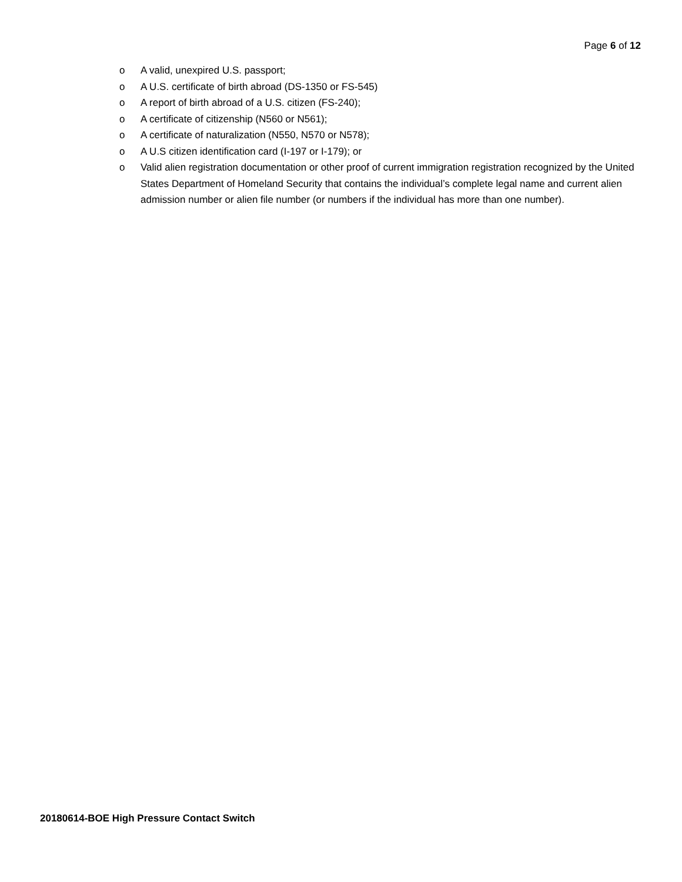Page 6 of 12
o A valid, unexpired U.S. passport;
o A U.S. certificate of birth abroad (DS-1350 or FS-545)
o A report of birth abroad of a U.S. citizen (FS-240);
o A certificate of citizenship (N560 or N561);
o A certificate of naturalization (N550, N570 or N578);
o A U.S citizen identification card (I-197 or I-179); or
o Valid alien registration documentation or other proof of current immigration registration recognized by the United States Department of Homeland Security that contains the individual’s complete legal name and current alien admission number or alien file number (or numbers if the individual has more than one number).
20180614-BOE High Pressure Contact Switch